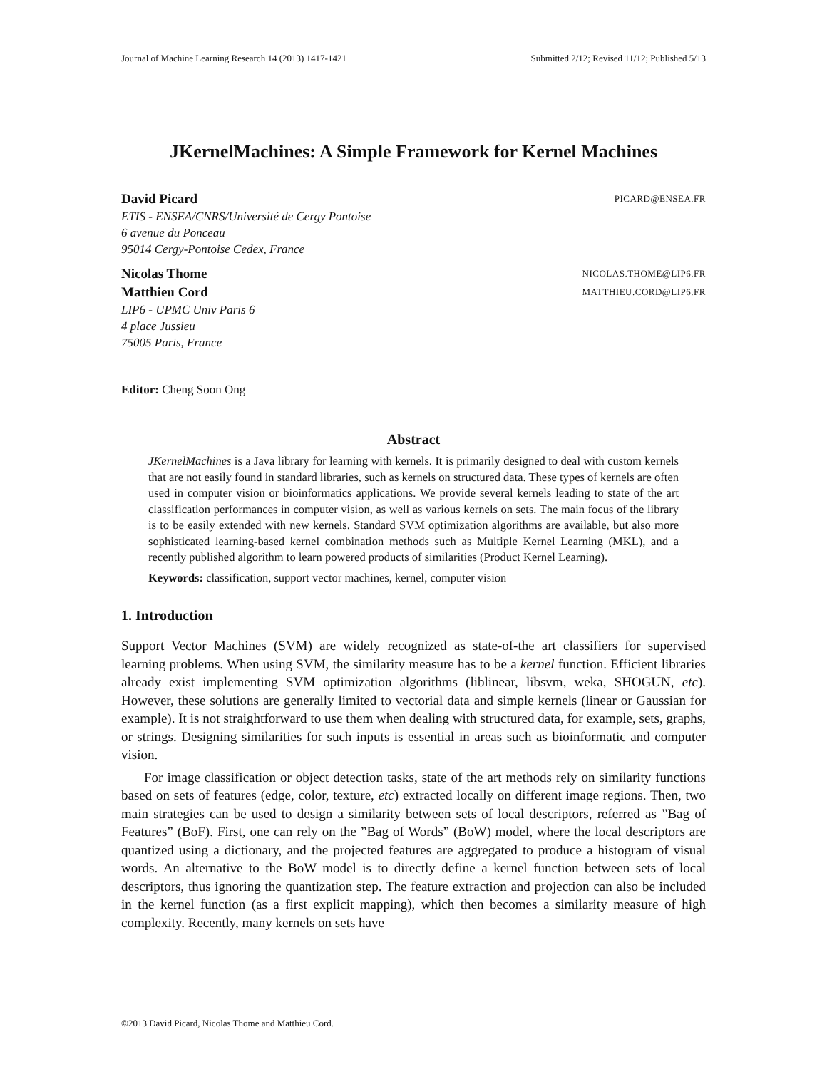Journal of Machine Learning Research 14 (2013) 1417-1421 Submitted 2/12; Revised 11/12; Published 5/13
JKernelMachines: A Simple Framework for Kernel Machines
David Picard PICARD@ENSEA.FR
ETIS - ENSEA/CNRS/Université de Cergy Pontoise
6 avenue du Ponceau
95014 Cergy-Pontoise Cedex, France
Nicolas Thome NICOLAS.THOME@LIP6.FR
Matthieu Cord MATTHIEU.CORD@LIP6.FR
LIP6 - UPMC Univ Paris 6
4 place Jussieu
75005 Paris, France
Editor: Cheng Soon Ong
Abstract
JKernelMachines is a Java library for learning with kernels. It is primarily designed to deal with custom kernels that are not easily found in standard libraries, such as kernels on structured data. These types of kernels are often used in computer vision or bioinformatics applications. We provide several kernels leading to state of the art classification performances in computer vision, as well as various kernels on sets. The main focus of the library is to be easily extended with new kernels. Standard SVM optimization algorithms are available, but also more sophisticated learning-based kernel combination methods such as Multiple Kernel Learning (MKL), and a recently published algorithm to learn powered products of similarities (Product Kernel Learning).
Keywords: classification, support vector machines, kernel, computer vision
1. Introduction
Support Vector Machines (SVM) are widely recognized as state-of-the art classifiers for supervised learning problems. When using SVM, the similarity measure has to be a kernel function. Efficient libraries already exist implementing SVM optimization algorithms (liblinear, libsvm, weka, SHOGUN, etc). However, these solutions are generally limited to vectorial data and simple kernels (linear or Gaussian for example). It is not straightforward to use them when dealing with structured data, for example, sets, graphs, or strings. Designing similarities for such inputs is essential in areas such as bioinformatic and computer vision.
For image classification or object detection tasks, state of the art methods rely on similarity functions based on sets of features (edge, color, texture, etc) extracted locally on different image regions. Then, two main strategies can be used to design a similarity between sets of local descriptors, referred as ”Bag of Features” (BoF). First, one can rely on the ”Bag of Words” (BoW) model, where the local descriptors are quantized using a dictionary, and the projected features are aggregated to produce a histogram of visual words. An alternative to the BoW model is to directly define a kernel function between sets of local descriptors, thus ignoring the quantization step. The feature extraction and projection can also be included in the kernel function (as a first explicit mapping), which then becomes a similarity measure of high complexity. Recently, many kernels on sets have
©2013 David Picard, Nicolas Thome and Matthieu Cord.